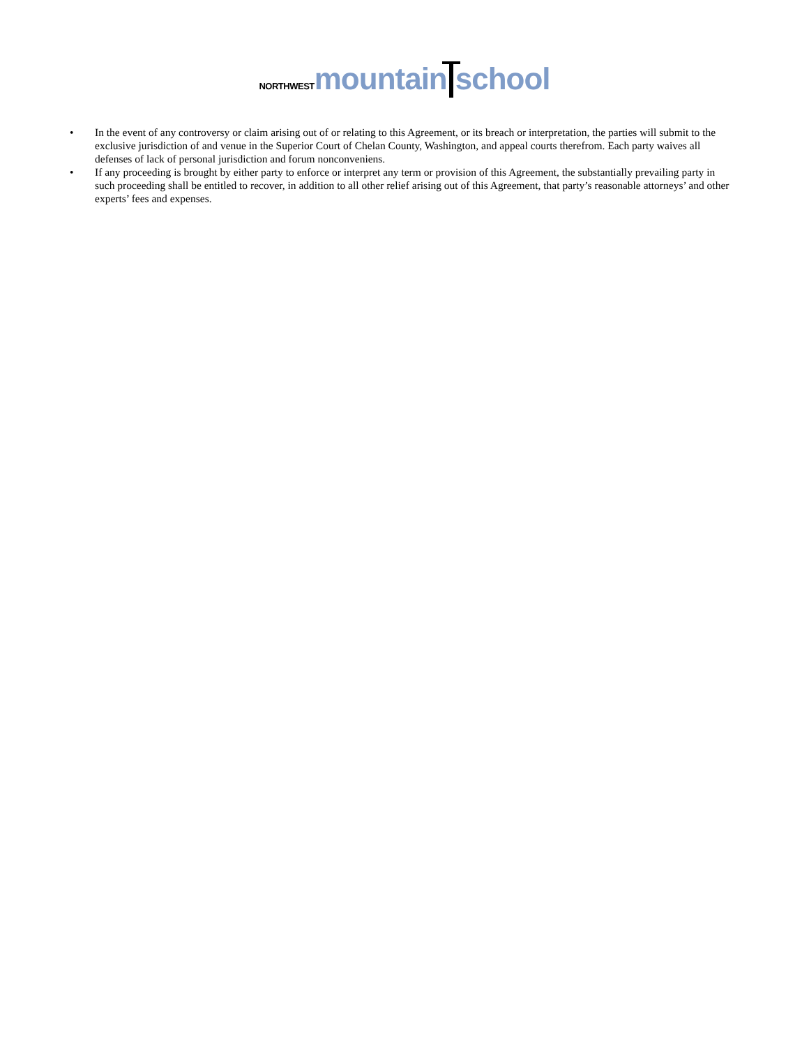NORTHWEST mountain school
• In the event of any controversy or claim arising out of or relating to this Agreement, or its breach or interpretation, the parties will submit to the exclusive jurisdiction of and venue in the Superior Court of Chelan County, Washington, and appeal courts therefrom. Each party waives all defenses of lack of personal jurisdiction and forum nonconveniens.
• If any proceeding is brought by either party to enforce or interpret any term or provision of this Agreement, the substantially prevailing party in such proceeding shall be entitled to recover, in addition to all other relief arising out of this Agreement, that party’s reasonable attorneys’ and other experts’ fees and expenses.